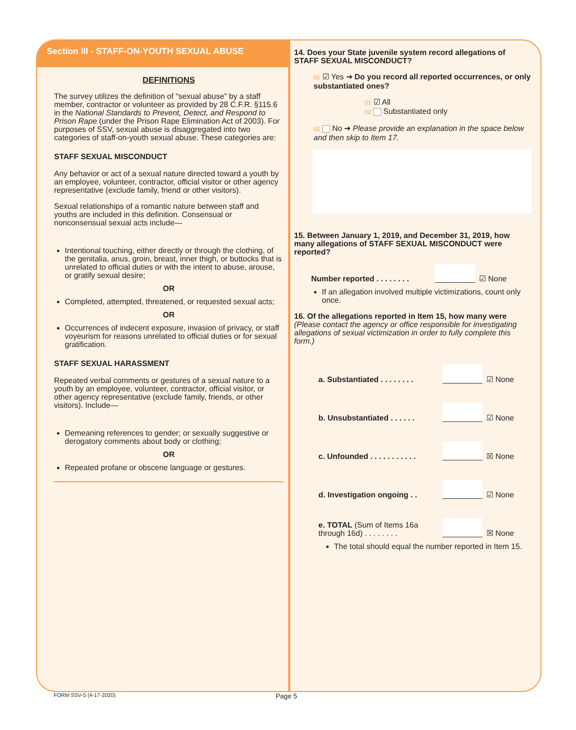Section III - STAFF-ON-YOUTH SEXUAL ABUSE
DEFINITIONS
The survey utilizes the definition of “sexual abuse” by a staff member, contractor or volunteer as provided by 28 C.F.R. §115.6 in the National Standards to Prevent, Detect, and Respond to Prison Rape (under the Prison Rape Elimination Act of 2003). For purposes of SSV, sexual abuse is disaggregated into two categories of staff-on-youth sexual abuse. These categories are:
STAFF SEXUAL MISCONDUCT
Any behavior or act of a sexual nature directed toward a youth by an employee, volunteer, contractor, official visitor or other agency representative (exclude family, friend or other visitors).
Sexual relationships of a romantic nature between staff and youths are included in this definition. Consensual or nonconsensual sexual acts include—
Intentional touching, either directly or through the clothing, of the genitalia, anus, groin, breast, inner thigh, or buttocks that is unrelated to official duties or with the intent to abuse, arouse, or gratify sexual desire;
OR
Completed, attempted, threatened, or requested sexual acts;
OR
Occurrences of indecent exposure, invasion of privacy, or staff voyeurism for reasons unrelated to official duties or for sexual gratification.
STAFF SEXUAL HARASSMENT
Repeated verbal comments or gestures of a sexual nature to a youth by an employee, volunteer, contractor, official visitor, or other agency representative (exclude family, friends, or other visitors). Include—
Demeaning references to gender; or sexually suggestive or derogatory comments about body or clothing;
OR
Repeated profane or obscene language or gestures.
14. Does your State juvenile system record allegations of STAFF SEXUAL MISCONDUCT?
01 ☑ Yes ➔ Do you record all reported occurrences, or only substantiated ones?
01 ☑ All
02 Substantiated only
02 No ➔ Please provide an explanation in the space below and then skip to Item 17.
15. Between January 1, 2019, and December 31, 2019, how many allegations of STAFF SEXUAL MISCONDUCT were reported?
Number reported . . . . . . . . ☑ None
If an allegation involved multiple victimizations, count only once.
16. Of the allegations reported in Item 15, how many were (Please contact the agency or office responsible for investigating allegations of sexual victimization in order to fully complete this form.)
a. Substantiated . . . . . . . . ☑ None
b. Unsubstantiated . . . . . . ☑ None
c. Unfounded . . . . . . . . . . . ☒ None
d. Investigation ongoing . . ☑ None
e. TOTAL (Sum of Items 16a through 16d) . . . . . . . . ☒ None
The total should equal the number reported in Item 15.
FORM SSV-5 (4-17-2020) Page 5